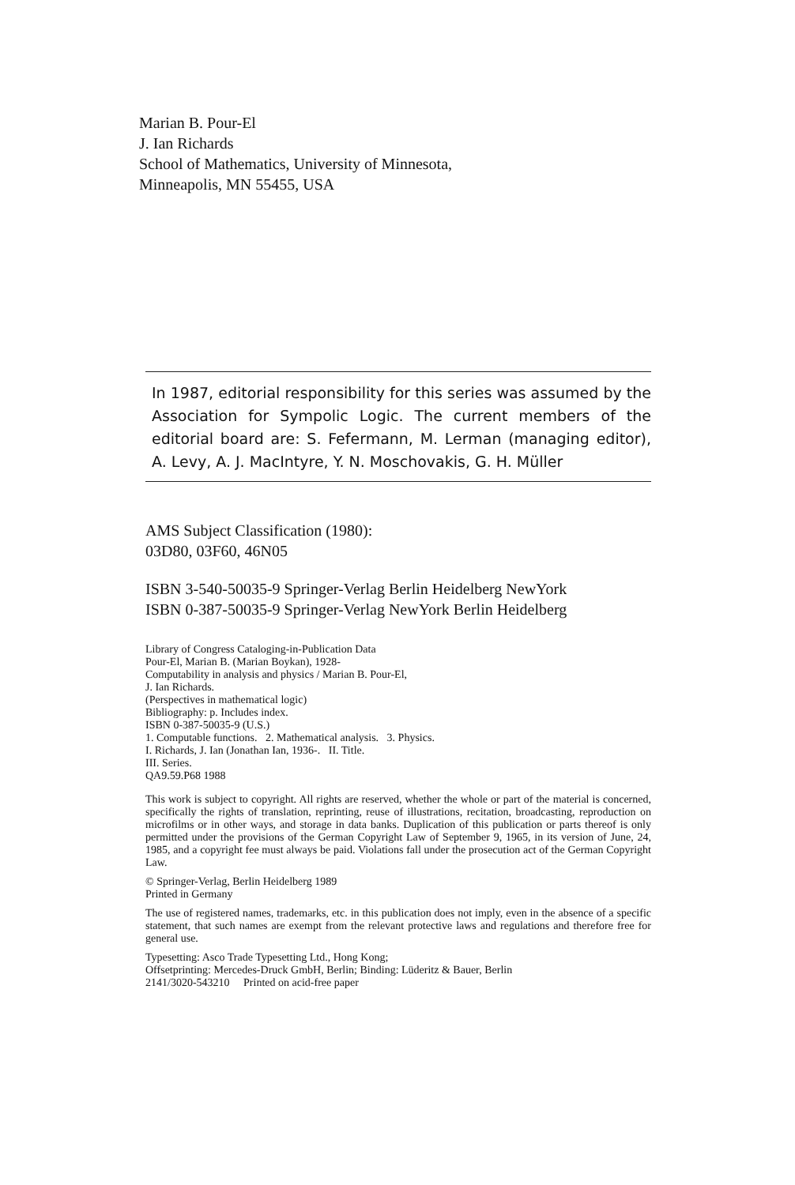Marian B. Pour-El
J. Ian Richards
School of Mathematics, University of Minnesota,
Minneapolis, MN 55455, USA
In 1987, editorial responsibility for this series was assumed by the Association for Sympolic Logic. The current members of the editorial board are: S. Fefermann, M. Lerman (managing editor), A. Levy, A. J. MacIntyre, Y. N. Moschovakis, G. H. Müller
AMS Subject Classification (1980):
03D80, 03F60, 46N05
ISBN 3-540-50035-9 Springer-Verlag Berlin Heidelberg NewYork
ISBN 0-387-50035-9 Springer-Verlag NewYork Berlin Heidelberg
Library of Congress Cataloging-in-Publication Data
Pour-El, Marian B. (Marian Boykan), 1928-
Computability in analysis and physics / Marian B. Pour-El,
J. Ian Richards.
(Perspectives in mathematical logic)
Bibliography: p. Includes index.
ISBN 0-387-50035-9 (U.S.)
1. Computable functions. 2. Mathematical analysis. 3. Physics.
I. Richards, J. Ian (Jonathan Ian, 1936-. II. Title.
III. Series.
QA9.59.P68 1988
This work is subject to copyright. All rights are reserved, whether the whole or part of the material is concerned, specifically the rights of translation, reprinting, reuse of illustrations, recitation, broadcasting, reproduction on microfilms or in other ways, and storage in data banks. Duplication of this publication or parts thereof is only permitted under the provisions of the German Copyright Law of September 9, 1965, in its version of June, 24, 1985, and a copyright fee must always be paid. Violations fall under the prosecution act of the German Copyright Law.
© Springer-Verlag, Berlin Heidelberg 1989
Printed in Germany
The use of registered names, trademarks, etc. in this publication does not imply, even in the absence of a specific statement, that such names are exempt from the relevant protective laws and regulations and therefore free for general use.
Typesetting: Asco Trade Typesetting Ltd., Hong Kong;
Offsetprinting: Mercedes-Druck GmbH, Berlin; Binding: Lüderitz & Bauer, Berlin
2141/3020-543210 Printed on acid-free paper